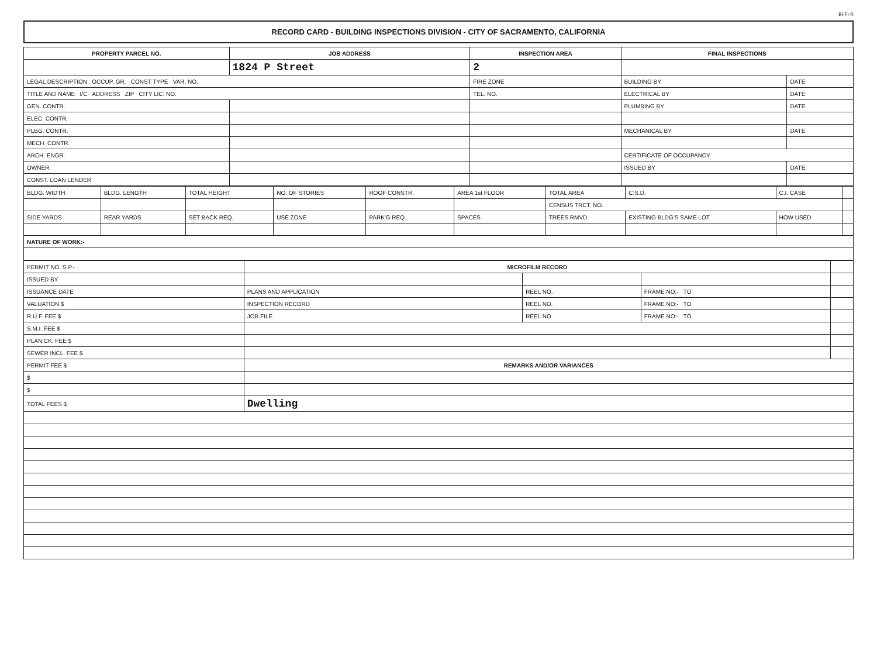BI-FI-R
RECORD CARD - BUILDING INSPECTIONS DIVISION - CITY OF SACRAMENTO, CALIFORNIA
| PROPERTY PARCEL NO. | JOB ADDRESS | INSPECTION AREA | FINAL INSPECTIONS | |
| --- | --- | --- | --- | --- |
| | 1824 P Street | 2 | | |
| LEGAL DESCRIPTION OCCUP. GR. CONST TYPE VAR. NO. | | FIRE ZONE | BUILDING BY | DATE |
| TITLE AND NAME I/C ADDRESS ZIP CITY LIC. NO. | | TEL. NO. | ELECTRICAL BY | DATE |
| GEN. CONTR. | | | PLUMBING BY | DATE |
| ELEC. CONTR. | | | | |
| PLBG. CONTR. | | | MECHANICAL BY | DATE |
| MECH. CONTR. | | | | |
| ARCH. ENGR. | | | CERTIFICATE OF OCCUPANCY | |
| OWNER | | | ISSUED BY | DATE |
| CONST. LOAN LENDER | | | | |
| BLDG. WIDTH | BLDG. LENGTH | TOTAL HEIGHT | NO. OF STORIES | ROOF CONSTR. | AREA 1st FLOOR | TOTAL AREA | C.S.D. | C.I. CASE | |
| | | | | | | CENSUS TRCT. NO. | | | |
| SIDE YARDS | REAR YARDS | SET BACK REQ. | USE ZONE | PARK'G REQ. | SPACES | TREES RMVD. | EXISTING BLDG'S SAME LOT | HOW USED | |
| NATURE OF WORK:- | | | | | | | | | |
| PERMIT NO. S.P.- | MICROFILM RECORD | | | |
| ISSUED BY | | | | |
| ISSUANCE DATE | PLANS AND APPLICATION | REEL NO. | FRAME NO:- TO | |
| VALUATION $ | INSPECTION RECORD | REEL NO. | FRAME NO:- TO | |
| R.U.F. FEE $ | JOB FILE | REEL NO. | FRAME NO:- TO | |
| S.M.I. FEE $ | | | | |
| PLAN CK. FEE $ | | | | |
| SEWER INCL. FEE $ | | | | |
| PERMIT FEE $ | REMARKS AND/OR VARIANCES | | | |
| $ | | | | |
| $ | | | | |
| TOTAL FEES $ | Dwelling | | | |